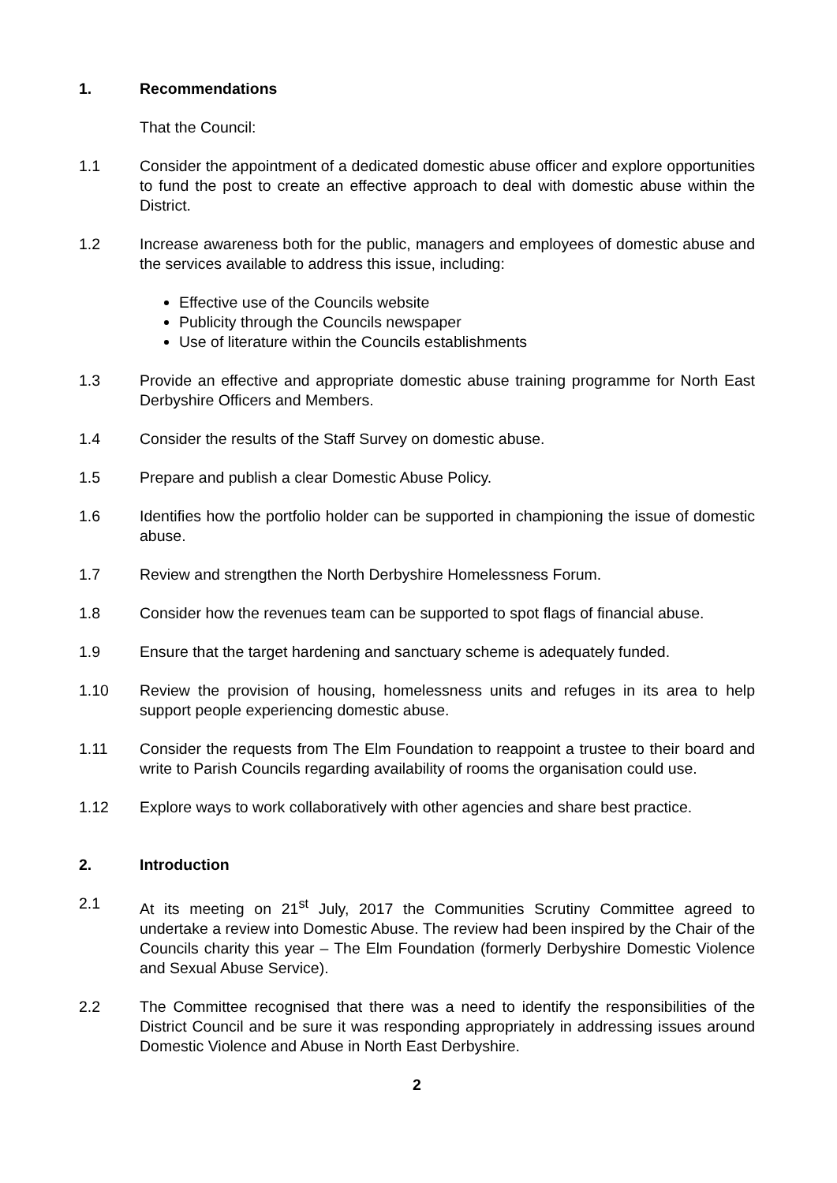1. Recommendations
That the Council:
1.1 Consider the appointment of a dedicated domestic abuse officer and explore opportunities to fund the post to create an effective approach to deal with domestic abuse within the District.
1.2 Increase awareness both for the public, managers and employees of domestic abuse and the services available to address this issue, including:
Effective use of the Councils website
Publicity through the Councils newspaper
Use of literature within the Councils establishments
1.3 Provide an effective and appropriate domestic abuse training programme for North East Derbyshire Officers and Members.
1.4 Consider the results of the Staff Survey on domestic abuse.
1.5 Prepare and publish a clear Domestic Abuse Policy.
1.6 Identifies how the portfolio holder can be supported in championing the issue of domestic abuse.
1.7 Review and strengthen the North Derbyshire Homelessness Forum.
1.8 Consider how the revenues team can be supported to spot flags of financial abuse.
1.9 Ensure that the target hardening and sanctuary scheme is adequately funded.
1.10 Review the provision of housing, homelessness units and refuges in its area to help support people experiencing domestic abuse.
1.11 Consider the requests from The Elm Foundation to reappoint a trustee to their board and write to Parish Councils regarding availability of rooms the organisation could use.
1.12 Explore ways to work collaboratively with other agencies and share best practice.
2. Introduction
2.1 At its meeting on 21<sup>st</sup> July, 2017 the Communities Scrutiny Committee agreed to undertake a review into Domestic Abuse. The review had been inspired by the Chair of the Councils charity this year – The Elm Foundation (formerly Derbyshire Domestic Violence and Sexual Abuse Service).
2.2 The Committee recognised that there was a need to identify the responsibilities of the District Council and be sure it was responding appropriately in addressing issues around Domestic Violence and Abuse in North East Derbyshire.
2